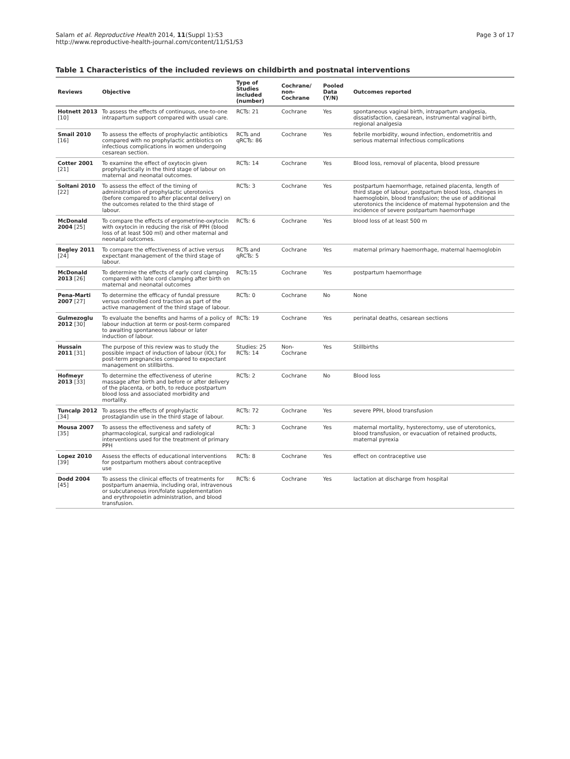Salam et al. Reproductive Health 2014, 11(Suppl 1):S3
http://www.reproductive-health-journal.com/content/11/S1/S3
Page 3 of 17
Table 1 Characteristics of the included reviews on childbirth and postnatal interventions
| Reviews | Objective | Type of Studies included (number) | Cochrane/ non-Cochrane | Pooled Data (Y/N) | Outcomes reported |
| --- | --- | --- | --- | --- | --- |
| Hotnett 2013 [10] | To assess the effects of continuous, one-to-one intrapartum support compared with usual care. | RCTs: 21 | Cochrane | Yes | spontaneous vaginal birth, intrapartum analgesia, dissatisfaction, caesarean, instrumental vaginal birth, regional analgesia |
| Smail 2010 [16] | To assess the effects of prophylactic antibiotics compared with no prophylactic antibiotics on infectious complications in women undergoing cesarean section. | RCTs and qRCTs: 86 | Cochrane | Yes | febrile morbidity, wound infection, endometritis and serious maternal infectious complications |
| Cotter 2001 [21] | To examine the effect of oxytocin given prophylactically in the third stage of labour on maternal and neonatal outcomes. | RCTs: 14 | Cochrane | Yes | Blood loss, removal of placenta, blood pressure |
| Soltani 2010 [22] | To assess the effect of the timing of administration of prophylactic uterotonics (before compared to after placental delivery) on the outcomes related to the third stage of labour. | RCTs: 3 | Cochrane | Yes | postpartum haemorrhage, retained placenta, length of third stage of labour, postpartum blood loss, changes in haemoglobin, blood transfusion; the use of additional uterotonics the incidence of maternal hypotension and the incidence of severe postpartum haemorrhage |
| McDonald 2004 [25] | To compare the effects of ergometrine-oxytocin with oxytocin in reducing the risk of PPH (blood loss of at least 500 ml) and other maternal and neonatal outcomes. | RCTs: 6 | Cochrane | Yes | blood loss of at least 500 m |
| Begley 2011 [24] | To compare the effectiveness of active versus expectant management of the third stage of labour. | RCTs and qRCTs: 5 | Cochrane | Yes | maternal primary haemorrhage, maternal haemoglobin |
| McDonald 2013 [26] | To determine the effects of early cord clamping compared with late cord clamping after birth on maternal and neonatal outcomes | RCTs:15 | Cochrane | Yes | postpartum haemorrhage |
| Pena-Marti 2007 [27] | To determine the efficacy of fundal pressure versus controlled cord traction as part of the active management of the third stage of labour. | RCTs: 0 | Cochrane | No | None |
| Gulmezoglu 2012 [30] | To evaluate the benefits and harms of a policy of labour induction at term or post-term compared to awaiting spontaneous labour or later induction of labour. | RCTs: 19 | Cochrane | Yes | perinatal deaths, cesarean sections |
| Hussain 2011 [31] | The purpose of this review was to study the possible impact of induction of labour (IOL) for post-term pregnancies compared to expectant management on stillbirths. | Studies: 25 RCTs: 14 | Non-Cochrane | Yes | Stillbirths |
| Hofmeyr 2013 [33] | To determine the effectiveness of uterine massage after birth and before or after delivery of the placenta, or both, to reduce postpartum blood loss and associated morbidity and mortality. | RCTs: 2 | Cochrane | No | Blood loss |
| Tuncalp 2012 [34] | To assess the effects of prophylactic prostaglandin use in the third stage of labour. | RCTs: 72 | Cochrane | Yes | severe PPH, blood transfusion |
| Mousa 2007 [35] | To assess the effectiveness and safety of pharmacological, surgical and radiological interventions used for the treatment of primary PPH | RCTs: 3 | Cochrane | Yes | maternal mortality, hysterectomy, use of uterotonics, blood transfusion, or evacuation of retained products, maternal pyrexia |
| Lopez 2010 [39] | Assess the effects of educational interventions for postpartum mothers about contraceptive use | RCTs: 8 | Cochrane | Yes | effect on contraceptive use |
| Dodd 2004 [45] | To assess the clinical effects of treatments for postpartum anaemia, including oral, intravenous or subcutaneous iron/folate supplementation and erythropoietin administration, and blood transfusion. | RCTs: 6 | Cochrane | Yes | lactation at discharge from hospital |